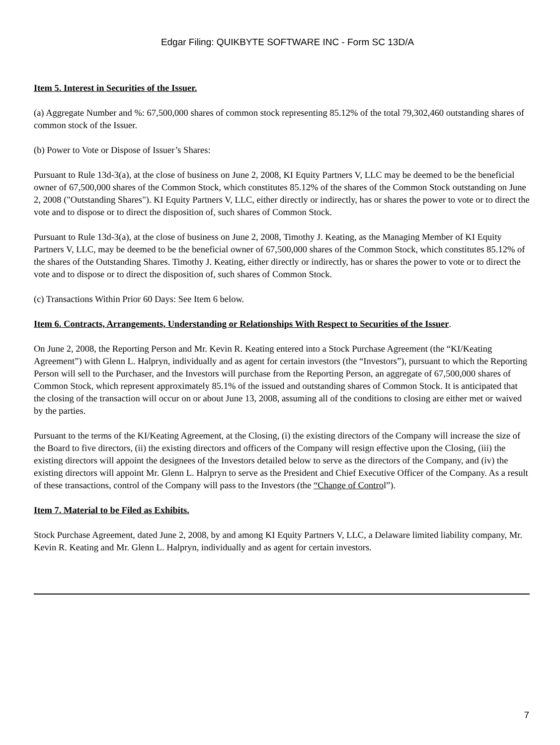Edgar Filing: QUIKBYTE SOFTWARE INC - Form SC 13D/A
Item 5. Interest in Securities of the Issuer.
(a) Aggregate Number and %: 67,500,000 shares of common stock representing 85.12% of the total 79,302,460 outstanding shares of common stock of the Issuer.
(b) Power to Vote or Dispose of Issuer’s Shares:
Pursuant to Rule 13d-3(a), at the close of business on June 2, 2008, KI Equity Partners V, LLC may be deemed to be the beneficial owner of 67,500,000 shares of the Common Stock, which constitutes 85.12% of the shares of the Common Stock outstanding on June 2, 2008 ("Outstanding Shares"). KI Equity Partners V, LLC, either directly or indirectly, has or shares the power to vote or to direct the vote and to dispose or to direct the disposition of, such shares of Common Stock.
Pursuant to Rule 13d-3(a), at the close of business on June 2, 2008, Timothy J. Keating, as the Managing Member of KI Equity Partners V, LLC, may be deemed to be the beneficial owner of 67,500,000 shares of the Common Stock, which constitutes 85.12% of the shares of the Outstanding Shares. Timothy J. Keating, either directly or indirectly, has or shares the power to vote or to direct the vote and to dispose or to direct the disposition of, such shares of Common Stock.
(c) Transactions Within Prior 60 Days: See Item 6 below.
Item 6. Contracts, Arrangements, Understanding or Relationships With Respect to Securities of the Issuer.
On June 2, 2008, the Reporting Person and Mr. Kevin R. Keating entered into a Stock Purchase Agreement (the “KI/Keating Agreement”) with Glenn L. Halpryn, individually and as agent for certain investors (the “Investors”), pursuant to which the Reporting Person will sell to the Purchaser, and the Investors will purchase from the Reporting Person, an aggregate of 67,500,000 shares of Common Stock, which represent approximately 85.1% of the issued and outstanding shares of Common Stock. It is anticipated that the closing of the transaction will occur on or about June 13, 2008, assuming all of the conditions to closing are either met or waived by the parties.
Pursuant to the terms of the KI/Keating Agreement, at the Closing, (i) the existing directors of the Company will increase the size of the Board to five directors, (ii) the existing directors and officers of the Company will resign effective upon the Closing, (iii) the existing directors will appoint the designees of the Investors detailed below to serve as the directors of the Company, and (iv) the existing directors will appoint Mr. Glenn L. Halpryn to serve as the President and Chief Executive Officer of the Company. As a result of these transactions, control of the Company will pass to the Investors (the “Change of Control”).
Item 7. Material to be Filed as Exhibits.
Stock Purchase Agreement, dated June 2, 2008, by and among KI Equity Partners V, LLC, a Delaware limited liability company, Mr. Kevin R. Keating and Mr. Glenn L. Halpryn, individually and as agent for certain investors.
7